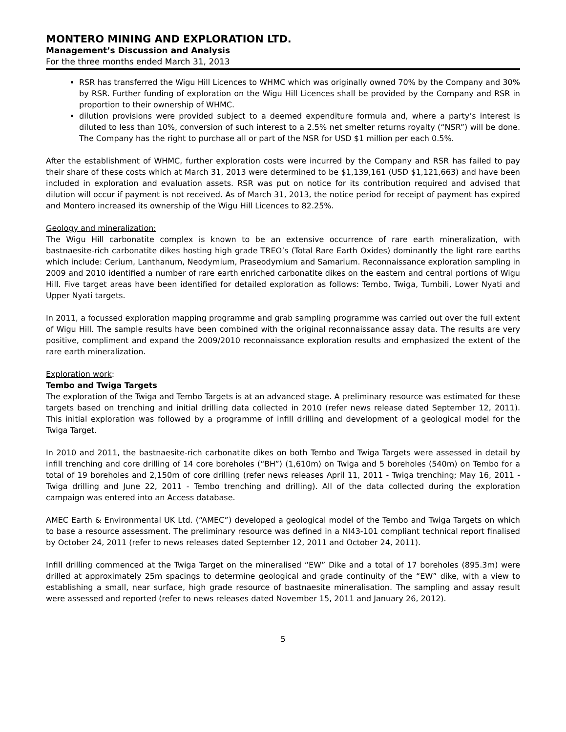MONTERO MINING AND EXPLORATION LTD.
Management’s Discussion and Analysis
For the three months ended March 31, 2013
RSR has transferred the Wigu Hill Licences to WHMC which was originally owned 70% by the Company and 30% by RSR. Further funding of exploration on the Wigu Hill Licences shall be provided by the Company and RSR in proportion to their ownership of WHMC.
dilution provisions were provided subject to a deemed expenditure formula and, where a party’s interest is diluted to less than 10%, conversion of such interest to a 2.5% net smelter returns royalty (“NSR”) will be done. The Company has the right to purchase all or part of the NSR for USD $1 million per each 0.5%.
After the establishment of WHMC, further exploration costs were incurred by the Company and RSR has failed to pay their share of these costs which at March 31, 2013 were determined to be $1,139,161 (USD $1,121,663) and have been included in exploration and evaluation assets. RSR was put on notice for its contribution required and advised that dilution will occur if payment is not received. As of March 31, 2013, the notice period for receipt of payment has expired and Montero increased its ownership of the Wigu Hill Licences to 82.25%.
Geology and mineralization:
The Wigu Hill carbonatite complex is known to be an extensive occurrence of rare earth mineralization, with bastnaesite-rich carbonatite dikes hosting high grade TREO’s (Total Rare Earth Oxides) dominantly the light rare earths which include: Cerium, Lanthanum, Neodymium, Praseodymium and Samarium. Reconnaissance exploration sampling in 2009 and 2010 identified a number of rare earth enriched carbonatite dikes on the eastern and central portions of Wigu Hill. Five target areas have been identified for detailed exploration as follows: Tembo, Twiga, Tumbili, Lower Nyati and Upper Nyati targets.
In 2011, a focussed exploration mapping programme and grab sampling programme was carried out over the full extent of Wigu Hill. The sample results have been combined with the original reconnaissance assay data. The results are very positive, compliment and expand the 2009/2010 reconnaissance exploration results and emphasized the extent of the rare earth mineralization.
Exploration work:
Tembo and Twiga Targets
The exploration of the Twiga and Tembo Targets is at an advanced stage. A preliminary resource was estimated for these targets based on trenching and initial drilling data collected in 2010 (refer news release dated September 12, 2011). This initial exploration was followed by a programme of infill drilling and development of a geological model for the Twiga Target.
In 2010 and 2011, the bastnaesite-rich carbonatite dikes on both Tembo and Twiga Targets were assessed in detail by infill trenching and core drilling of 14 core boreholes (“BH”) (1,610m) on Twiga and 5 boreholes (540m) on Tembo for a total of 19 boreholes and 2,150m of core drilling (refer news releases April 11, 2011 - Twiga trenching; May 16, 2011 - Twiga drilling and June 22, 2011 - Tembo trenching and drilling). All of the data collected during the exploration campaign was entered into an Access database.
AMEC Earth & Environmental UK Ltd. (“AMEC”) developed a geological model of the Tembo and Twiga Targets on which to base a resource assessment. The preliminary resource was defined in a NI43-101 compliant technical report finalised by October 24, 2011 (refer to news releases dated September 12, 2011 and October 24, 2011).
Infill drilling commenced at the Twiga Target on the mineralised “EW” Dike and a total of 17 boreholes (895.3m) were drilled at approximately 25m spacings to determine geological and grade continuity of the “EW” dike, with a view to establishing a small, near surface, high grade resource of bastnaesite mineralisation. The sampling and assay result were assessed and reported (refer to news releases dated November 15, 2011 and January 26, 2012).
5